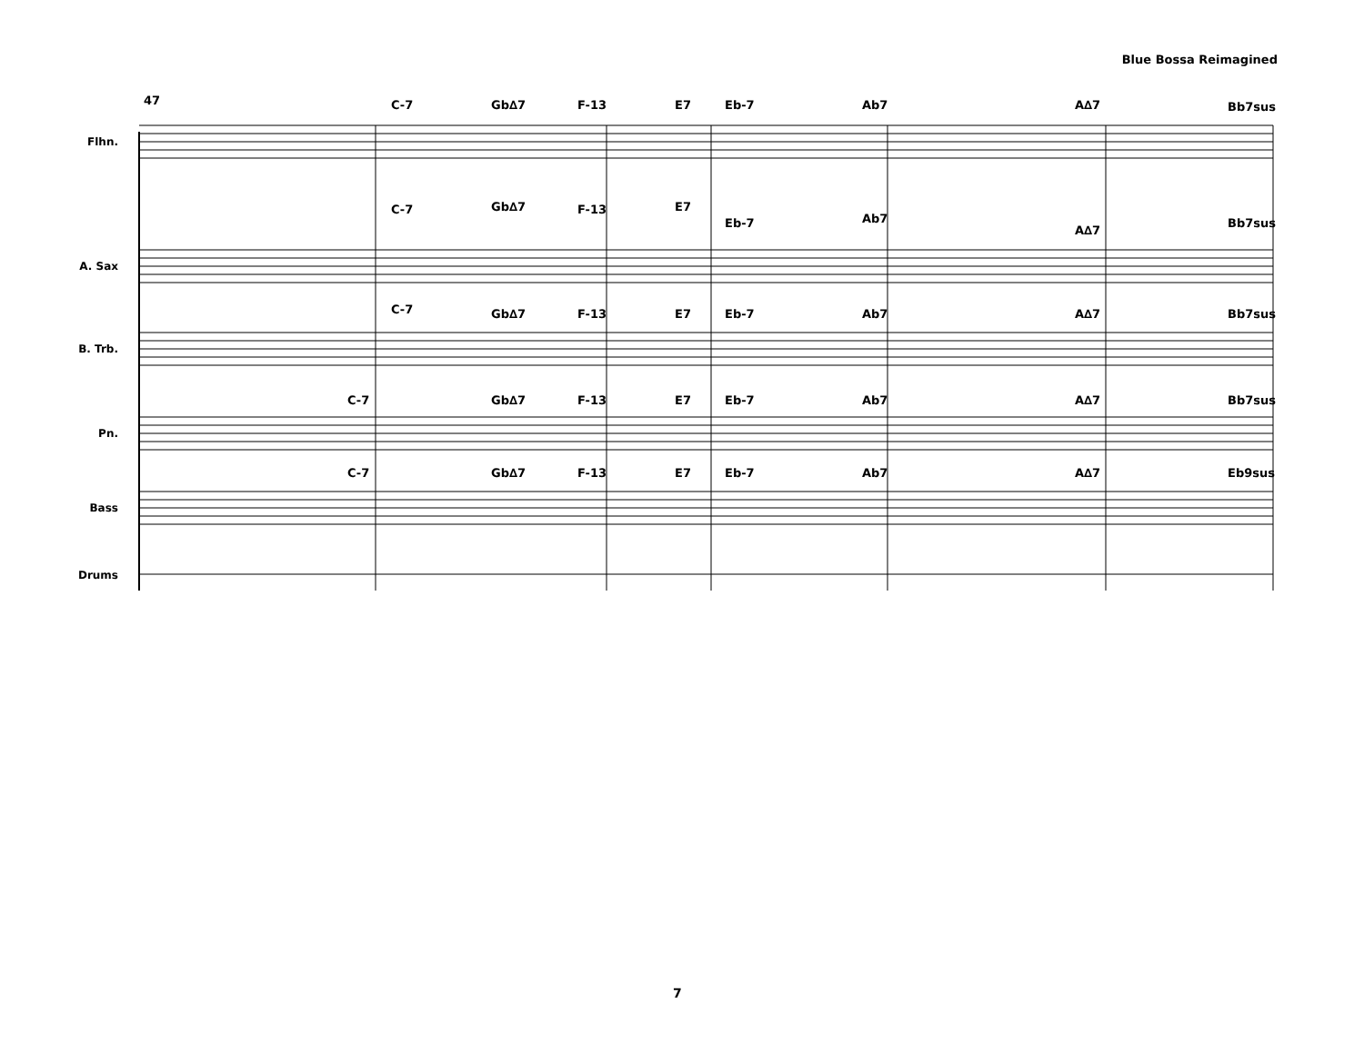Blue Bossa Reimagined
Flhn.
A. Sax
B. Trb.
Pn.
Bass
Drums
47
C-7
Gb∆7
F-13
E7
Eb-7
Ab7
A∆7
Bb7sus
C-7
Gb∆7
F-13
E7
Eb-7
Ab7
A∆7
Bb7sus
C-7
Gb∆7
F-13
E7
Eb-7
Ab7
A∆7
Bb7sus
C-7
Gb∆7
F-13
E7
Eb-7
Ab7
A∆7
Bb7sus
C-7
Gb∆7
F-13
E7
Eb-7
Ab7
A∆7
Eb9sus
7